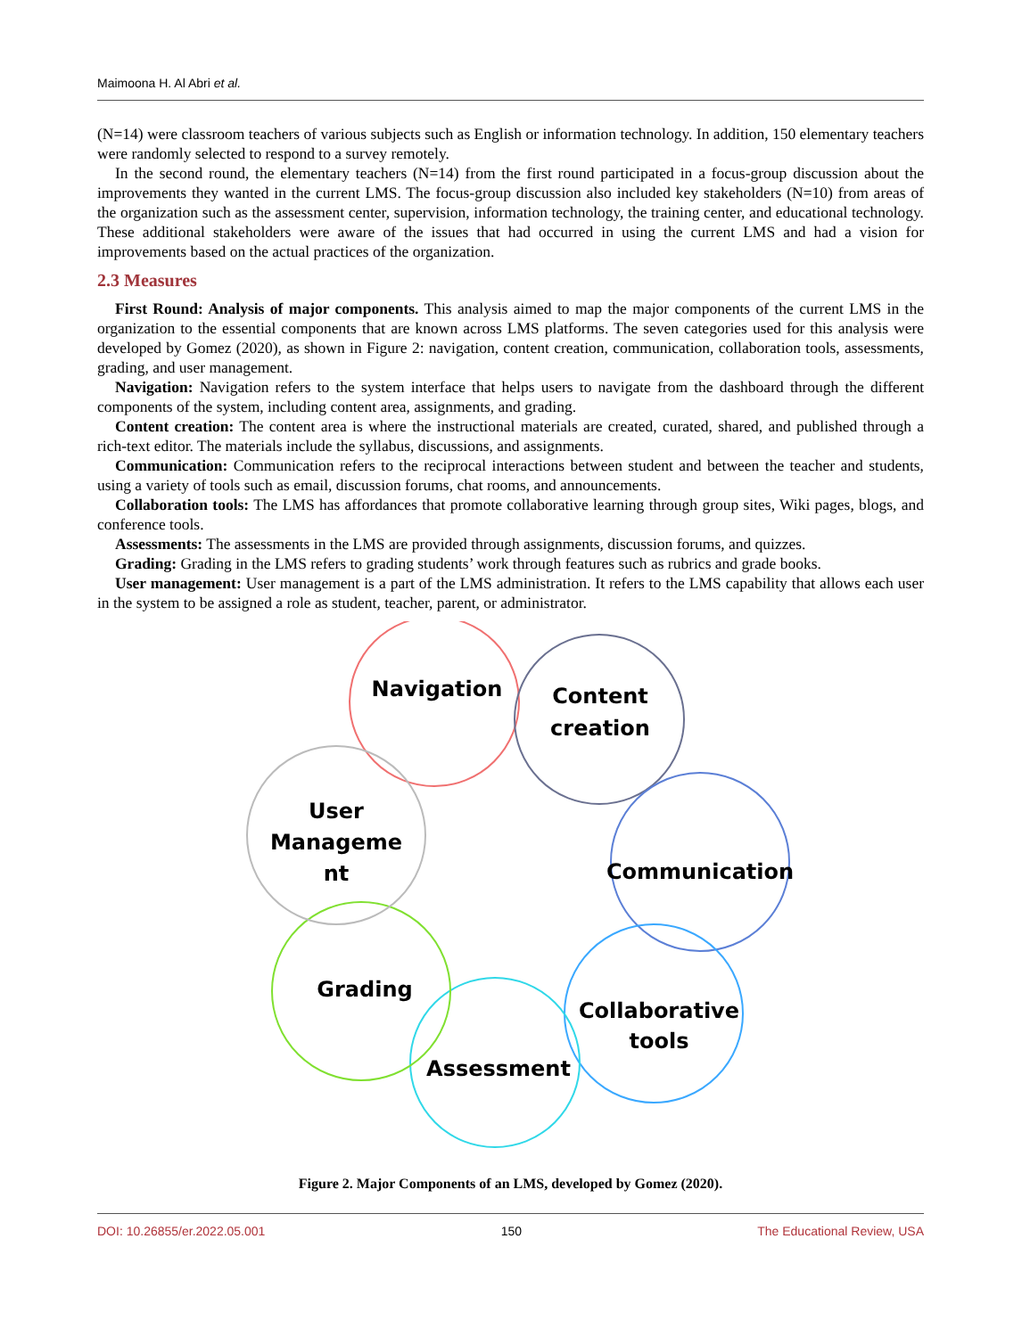Maimoona H. Al Abri et al.
(N=14) were classroom teachers of various subjects such as English or information technology. In addition, 150 elementary teachers were randomly selected to respond to a survey remotely.
In the second round, the elementary teachers (N=14) from the first round participated in a focus-group discussion about the improvements they wanted in the current LMS. The focus-group discussion also included key stakeholders (N=10) from areas of the organization such as the assessment center, supervision, information technology, the training center, and educational technology. These additional stakeholders were aware of the issues that had occurred in using the current LMS and had a vision for improvements based on the actual practices of the organization.
2.3 Measures
First Round: Analysis of major components. This analysis aimed to map the major components of the current LMS in the organization to the essential components that are known across LMS platforms. The seven categories used for this analysis were developed by Gomez (2020), as shown in Figure 2: navigation, content creation, communication, collaboration tools, assessments, grading, and user management.
Navigation: Navigation refers to the system interface that helps users to navigate from the dashboard through the different components of the system, including content area, assignments, and grading.
Content creation: The content area is where the instructional materials are created, curated, shared, and published through a rich-text editor. The materials include the syllabus, discussions, and assignments.
Communication: Communication refers to the reciprocal interactions between student and between the teacher and students, using a variety of tools such as email, discussion forums, chat rooms, and announcements.
Collaboration tools: The LMS has affordances that promote collaborative learning through group sites, Wiki pages, blogs, and conference tools.
Assessments: The assessments in the LMS are provided through assignments, discussion forums, and quizzes.
Grading: Grading in the LMS refers to grading students’ work through features such as rubrics and grade books.
User management: User management is a part of the LMS administration. It refers to the LMS capability that allows each user in the system to be assigned a role as student, teacher, parent, or administrator.
Navigation
Content
creation
Communication
Collaborative
tools
Assessment
Grading
User
Manageme
nt
Figure 2. Major Components of an LMS, developed by Gomez (2020).
DOI: 10.26855/er.2022.05.001 150 The Educational Review, USA